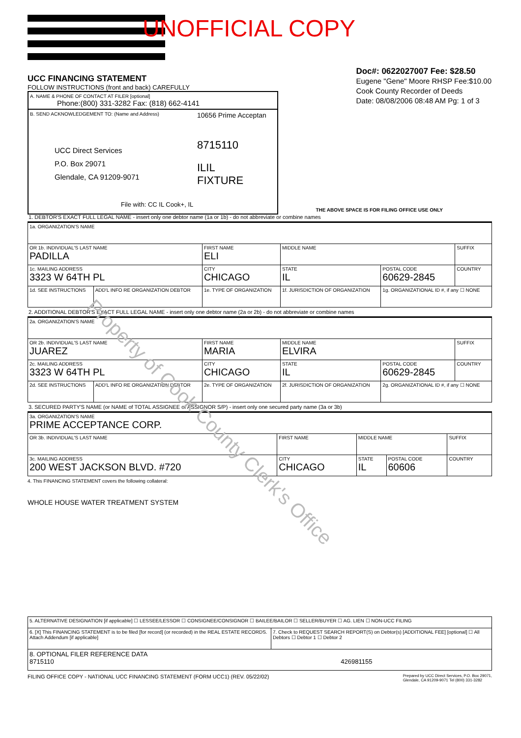UNOFFICIAL COPY
Doc#: 0622027007 Fee: $28.50
Eugene "Gene" Moore RHSP Fee:$10.00
Cook County Recorder of Deeds
Date: 08/08/2006 08:48 AM Pg: 1 of 3
UCC FINANCING STATEMENT
FOLLOW INSTRUCTIONS (front and back) CAREFULLY
A. NAME & PHONE OF CONTACT AT FILER [optional]
Phone:(800) 331-3282 Fax: (818) 662-4141
B. SEND ACKNOWLEDGEMENT TO: (Name and Address)
UCC Direct Services
P.O. Box 29071
Glendale, CA 91209-9071
File with: CC IL Cook+, IL
10656 Prime Acceptan
8715110
ILIL
FIXTURE
THE ABOVE SPACE IS FOR FILING OFFICE USE ONLY
1. DEBTOR'S EXACT FULL LEGAL NAME - insert only one debtor name (1a or 1b) - do not abbreviate or combine names
| 1a. ORGANIZATION'S NAME | | | | | |
| OR 1b. INDIVIDUAL'S LAST NAME PADILLA | | FIRST NAME ELI | MIDDLE NAME | | SUFFIX |
| 1c. MAILING ADDRESS 3323 W 64TH PL | | CITY CHICAGO | STATE IL | POSTAL CODE 60629-2845 | COUNTRY |
| 1d. SEE INSTRUCTIONS | ADD'L INFO RE ORGANIZATION DEBTOR | 1e. TYPE OF ORGANIZATION | 1f. JURISDICTION OF ORGANIZATION | 1g. ORGANIZATIONAL ID #, if any ☐ NONE | |
2. ADDITIONAL DEBTOR'S EXACT FULL LEGAL NAME - insert only one debtor name (2a or 2b) - do not abbreviate or combine names
| 2a. ORGANIZATION'S NAME | | | | | |
| OR 2b. INDIVIDUAL'S LAST NAME JUAREZ | | FIRST NAME MARIA | MIDDLE NAME ELVIRA | | SUFFIX |
| 2c. MAILING ADDRESS 3323 W 64TH PL | | CITY CHICAGO | STATE IL | POSTAL CODE 60629-2845 | COUNTRY |
| 2d. SEE INSTRUCTIONS | ADD'L INFO RE ORGANIZATION DEBTOR | 2e. TYPE OF ORGANIZATION | 2f. JURISDICTION OF ORGANIZATION | 2g. ORGANIZATIONAL ID #, if any ☐ NONE | |
3. SECURED PARTY'S NAME (or NAME of TOTAL ASSIGNEE of ASSIGNOR S/P) - insert only one secured party name (3a or 3b)
| 3a. ORGANIZATION'S NAME PRIME ACCEPTANCE CORP. | | | | |
| OR 3b. INDIVIDUAL'S LAST NAME | FIRST NAME | MIDDLE NAME | | SUFFIX |
| 3c. MAILING ADDRESS 200 WEST JACKSON BLVD. #720 | CITY CHICAGO | STATE IL | POSTAL CODE 60606 | COUNTRY |
4. This FINANCING STATEMENT covers the following collateral:
WHOLE HOUSE WATER TREATMENT SYSTEM
| 5. ALTERNATIVE DESIGNATION [if applicable] ☐ LESSEE/LESSOR ☐ CONSIGNEE/CONSIGNOR ☐ BAILEE/BAILOR ☐ SELLER/BUYER ☐ AG. LIEN ☐ NON-UCC FILING | |
| 6. [X] This FINANCING STATEMENT is to be filed [for record] (or recorded) in the REAL ESTATE RECORDS. Attach Addendum [if applicable] | 7. Check to REQUEST SEARCH REPORT(S) on Debtor(s) [ADDITIONAL FEE] [optional] ☐ All Debtors ☐ Debtor 1 ☐ Debtor 2 |
| 8. OPTIONAL FILER REFERENCE DATA 8715110 426981155 | |
FILING OFFICE COPY - NATIONAL UCC FINANCING STATEMENT (FORM UCC1) (REV. 05/22/02) Prepared by UCC Direct Services, P.O. Box 29071,
Glendale, CA 91209-9071 Tel (800) 331-3282
Property of Cook County Clerk's Office